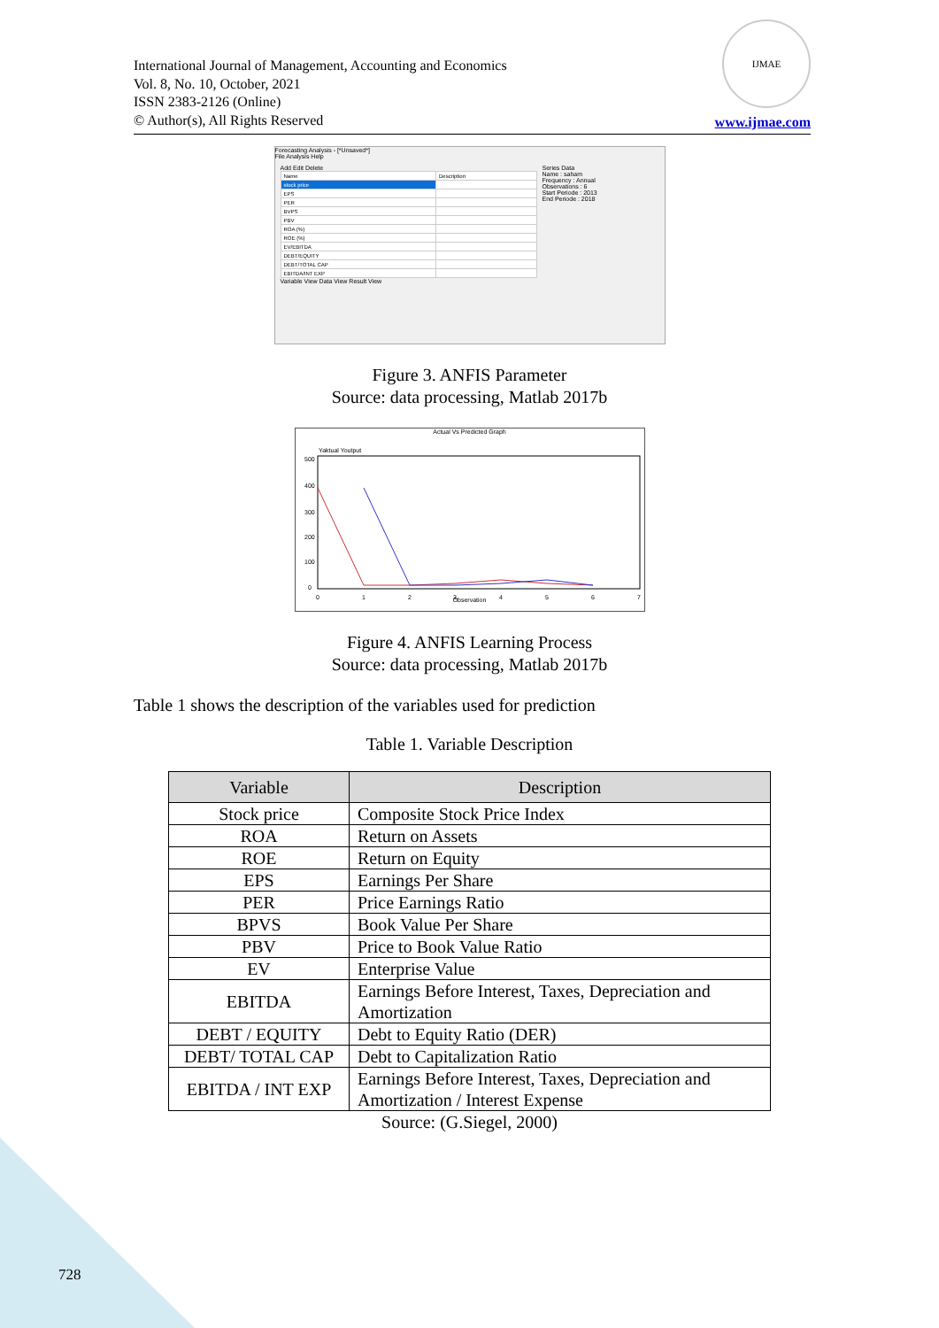International Journal of Management, Accounting and Economics
Vol. 8, No. 10, October, 2021
ISSN 2383-2126 (Online)
© Author(s), All Rights Reserved
IJMAE
www.ijmae.com
Forecasting Analysis - [*Unsaved*]
File Analysis Help
Add Edit Delete
| Name | Description |
| stock price | |
| EPS | |
| PER | |
| BVPS | |
| PBV | |
| ROA (%) | |
| ROE (%) | |
| EV/EBITDA | |
| DEBT/EQUITY | |
| DEBT/TOTAL CAP | |
| EBITDA/INT EXP | |
Variable View Data View Result View
Series Data
Name : saham
Frequency : Annual
Observations : 6
Start Periode : 2013
End Periode : 2018
Figure 3. ANFIS Parameter
Source: data processing, Matlab 2017b
Actual Vs Predicted Graph
Yaktual Youtput
500
400
300
200
100
0
0
1
2
3
4
5
6
7
Observation
Figure 4. ANFIS Learning Process
Source: data processing, Matlab 2017b
Table 1 shows the description of the variables used for prediction
Table 1. Variable Description
| Variable | Description |
| --- | --- |
| Stock price | Composite Stock Price Index |
| ROA | Return on Assets |
| ROE | Return on Equity |
| EPS | Earnings Per Share |
| PER | Price Earnings Ratio |
| BPVS | Book Value Per Share |
| PBV | Price to Book Value Ratio |
| EV | Enterprise Value |
| EBITDA | Earnings Before Interest, Taxes, Depreciation and Amortization |
| DEBT / EQUITY | Debt to Equity Ratio (DER) |
| DEBT/ TOTAL CAP | Debt to Capitalization Ratio |
| EBITDA / INT EXP | Earnings Before Interest, Taxes, Depreciation and Amortization / Interest Expense |
Source: (G.Siegel, 2000)
728